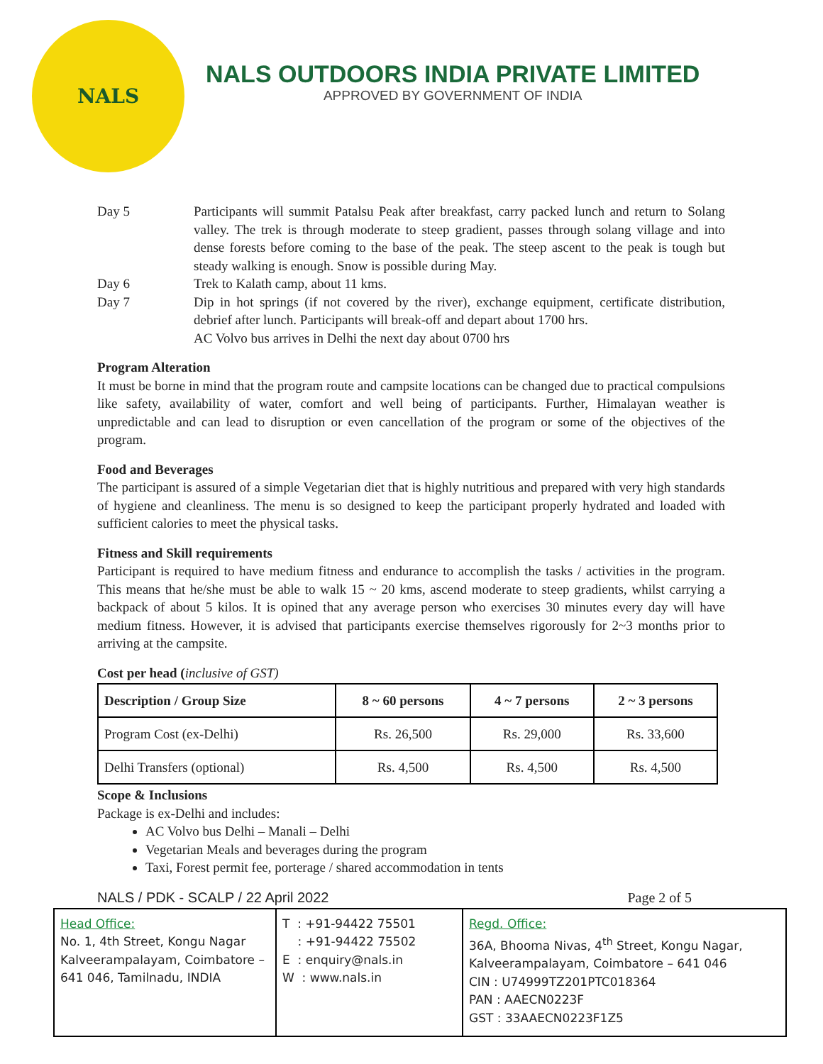NALS
NALS OUTDOORS INDIA PRIVATE LIMITED
APPROVED BY GOVERNMENT OF INDIA
Day 5 Participants will summit Patalsu Peak after breakfast, carry packed lunch and return to Solang valley. The trek is through moderate to steep gradient, passes through solang village and into dense forests before coming to the base of the peak. The steep ascent to the peak is tough but steady walking is enough. Snow is possible during May.
Day 6 Trek to Kalath camp, about 11 kms.
Day 7 Dip in hot springs (if not covered by the river), exchange equipment, certificate distribution, debrief after lunch. Participants will break-off and depart about 1700 hrs.
AC Volvo bus arrives in Delhi the next day about 0700 hrs
Program Alteration
It must be borne in mind that the program route and campsite locations can be changed due to practical compulsions like safety, availability of water, comfort and well being of participants. Further, Himalayan weather is unpredictable and can lead to disruption or even cancellation of the program or some of the objectives of the program.
Food and Beverages
The participant is assured of a simple Vegetarian diet that is highly nutritious and prepared with very high standards of hygiene and cleanliness. The menu is so designed to keep the participant properly hydrated and loaded with sufficient calories to meet the physical tasks.
Fitness and Skill requirements
Participant is required to have medium fitness and endurance to accomplish the tasks / activities in the program. This means that he/she must be able to walk 15 ~ 20 kms, ascend moderate to steep gradients, whilst carrying a backpack of about 5 kilos. It is opined that any average person who exercises 30 minutes every day will have medium fitness. However, it is advised that participants exercise themselves rigorously for 2~3 months prior to arriving at the campsite.
Cost per head (inclusive of GST)
| Description / Group Size | 8 ~ 60 persons | 4 ~ 7 persons | 2 ~ 3 persons |
| --- | --- | --- | --- |
| Program Cost (ex-Delhi) | Rs. 26,500 | Rs. 29,000 | Rs. 33,600 |
| Delhi Transfers (optional) | Rs. 4,500 | Rs. 4,500 | Rs. 4,500 |
Scope & Inclusions
Package is ex-Delhi and includes:
AC Volvo bus Delhi – Manali – Delhi
Vegetarian Meals and beverages during the program
Taxi, Forest permit fee, porterage / shared accommodation in tents
NALS / PDK - SCALP / 22 April 2022 Page 2 of 5
| Head Office: No. 1, 4th Street, Kongu Nagar Kalveerampalayam, Coimbatore – 641 046, Tamilnadu, INDIA | T : +91-94422 75501 : +91-94422 75502 E : enquiry@nals.in W : www.nals.in | Regd. Office: 36A, Bhooma Nivas, 4<sup>th</sup> Street, Kongu Nagar, Kalveerampalayam, Coimbatore – 641 046 CIN : U74999TZ201PTC018364 PAN : AAECN0223F GST : 33AAECN0223F1Z5 |